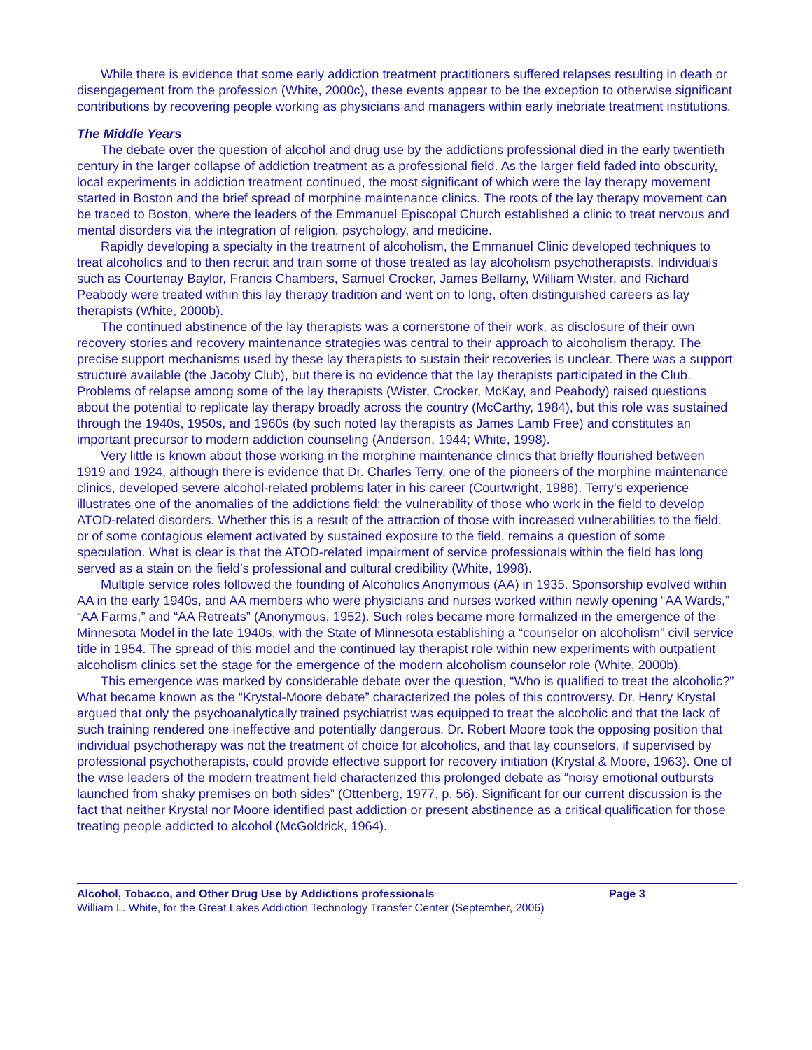While there is evidence that some early addiction treatment practitioners suffered relapses resulting in death or disengagement from the profession (White, 2000c), these events appear to be the exception to otherwise significant contributions by recovering people working as physicians and managers within early inebriate treatment institutions.
The Middle Years
The debate over the question of alcohol and drug use by the addictions professional died in the early twentieth century in the larger collapse of addiction treatment as a professional field. As the larger field faded into obscurity, local experiments in addiction treatment continued, the most significant of which were the lay therapy movement started in Boston and the brief spread of morphine maintenance clinics. The roots of the lay therapy movement can be traced to Boston, where the leaders of the Emmanuel Episcopal Church established a clinic to treat nervous and mental disorders via the integration of religion, psychology, and medicine.
Rapidly developing a specialty in the treatment of alcoholism, the Emmanuel Clinic developed techniques to treat alcoholics and to then recruit and train some of those treated as lay alcoholism psychotherapists. Individuals such as Courtenay Baylor, Francis Chambers, Samuel Crocker, James Bellamy, William Wister, and Richard Peabody were treated within this lay therapy tradition and went on to long, often distinguished careers as lay therapists (White, 2000b).
The continued abstinence of the lay therapists was a cornerstone of their work, as disclosure of their own recovery stories and recovery maintenance strategies was central to their approach to alcoholism therapy. The precise support mechanisms used by these lay therapists to sustain their recoveries is unclear. There was a support structure available (the Jacoby Club), but there is no evidence that the lay therapists participated in the Club. Problems of relapse among some of the lay therapists (Wister, Crocker, McKay, and Peabody) raised questions about the potential to replicate lay therapy broadly across the country (McCarthy, 1984), but this role was sustained through the 1940s, 1950s, and 1960s (by such noted lay therapists as James Lamb Free) and constitutes an important precursor to modern addiction counseling (Anderson, 1944; White, 1998).
Very little is known about those working in the morphine maintenance clinics that briefly flourished between 1919 and 1924, although there is evidence that Dr. Charles Terry, one of the pioneers of the morphine maintenance clinics, developed severe alcohol-related problems later in his career (Courtwright, 1986). Terry’s experience illustrates one of the anomalies of the addictions field: the vulnerability of those who work in the field to develop ATOD-related disorders. Whether this is a result of the attraction of those with increased vulnerabilities to the field, or of some contagious element activated by sustained exposure to the field, remains a question of some speculation. What is clear is that the ATOD-related impairment of service professionals within the field has long served as a stain on the field’s professional and cultural credibility (White, 1998).
Multiple service roles followed the founding of Alcoholics Anonymous (AA) in 1935. Sponsorship evolved within AA in the early 1940s, and AA members who were physicians and nurses worked within newly opening “AA Wards,” “AA Farms,” and “AA Retreats” (Anonymous, 1952). Such roles became more formalized in the emergence of the Minnesota Model in the late 1940s, with the State of Minnesota establishing a “counselor on alcoholism” civil service title in 1954. The spread of this model and the continued lay therapist role within new experiments with outpatient alcoholism clinics set the stage for the emergence of the modern alcoholism counselor role (White, 2000b).
This emergence was marked by considerable debate over the question, “Who is qualified to treat the alcoholic?” What became known as the “Krystal-Moore debate” characterized the poles of this controversy. Dr. Henry Krystal argued that only the psychoanalytically trained psychiatrist was equipped to treat the alcoholic and that the lack of such training rendered one ineffective and potentially dangerous. Dr. Robert Moore took the opposing position that individual psychotherapy was not the treatment of choice for alcoholics, and that lay counselors, if supervised by professional psychotherapists, could provide effective support for recovery initiation (Krystal & Moore, 1963). One of the wise leaders of the modern treatment field characterized this prolonged debate as “noisy emotional outbursts launched from shaky premises on both sides” (Ottenberg, 1977, p. 56). Significant for our current discussion is the fact that neither Krystal nor Moore identified past addiction or present abstinence as a critical qualification for those treating people addicted to alcohol (McGoldrick, 1964).
Alcohol, Tobacco, and Other Drug Use by Addictions professionals Page 3
William L. White, for the Great Lakes Addiction Technology Transfer Center (September, 2006)